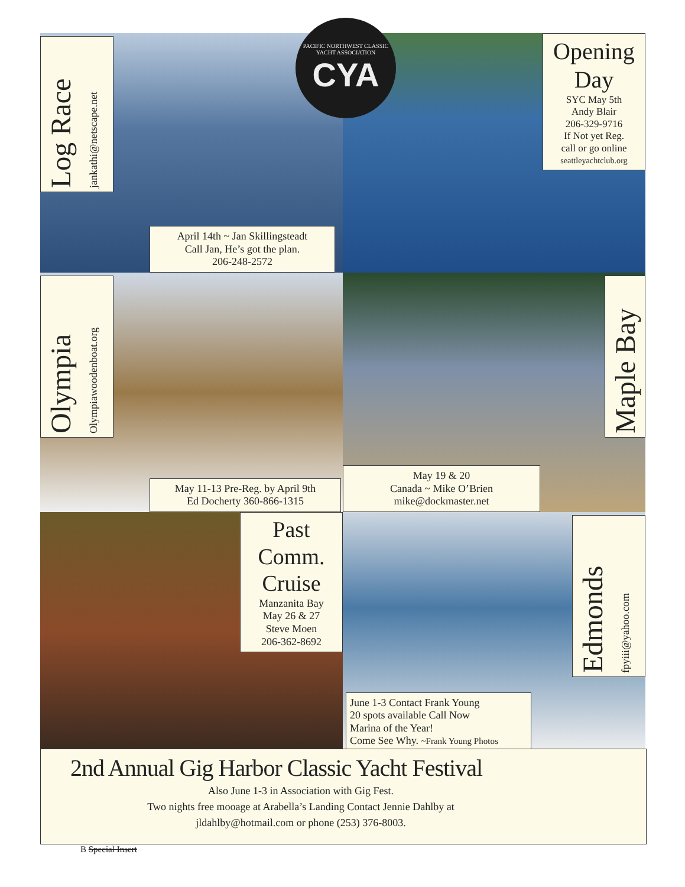Log Race jankathi@netscape.net
April 14th ~ Jan Skillingsteadt
Call Jan, He’s got the plan.
206-248-2572
Opening
Day
SYC May 5th
Andy Blair
206-329-9716
If Not yet Reg.
call or go online
seattleyachtclub.org
Olympia Olympiawoodenboat.org
May 11-13 Pre-Reg. by April 9th
Ed Docherty 360-866-1315
Maple Bay
May 19 & 20
Canada ~ Mike O’Brien
mike@dockmaster.net
Past
Comm.
Cruise
Manzanita Bay
May 26 & 27
Steve Moen
206-362-8692
Edmonds fpyiii@yahoo.com
June 1-3 Contact Frank Young
20 spots available Call Now
Marina of the Year!
Come See Why. ~Frank Young Photos
PACIFIC NORTHWEST CLASSIC YACHT ASSOCIATION
CYA
2nd Annual Gig Harbor Classic Yacht Festival
Also June 1-3 in Association with Gig Fest.
Two nights free mooage at Arabella’s Landing Contact Jennie Dahlby at
jldahlby@hotmail.com or phone (253) 376-8003.
B Special Insert